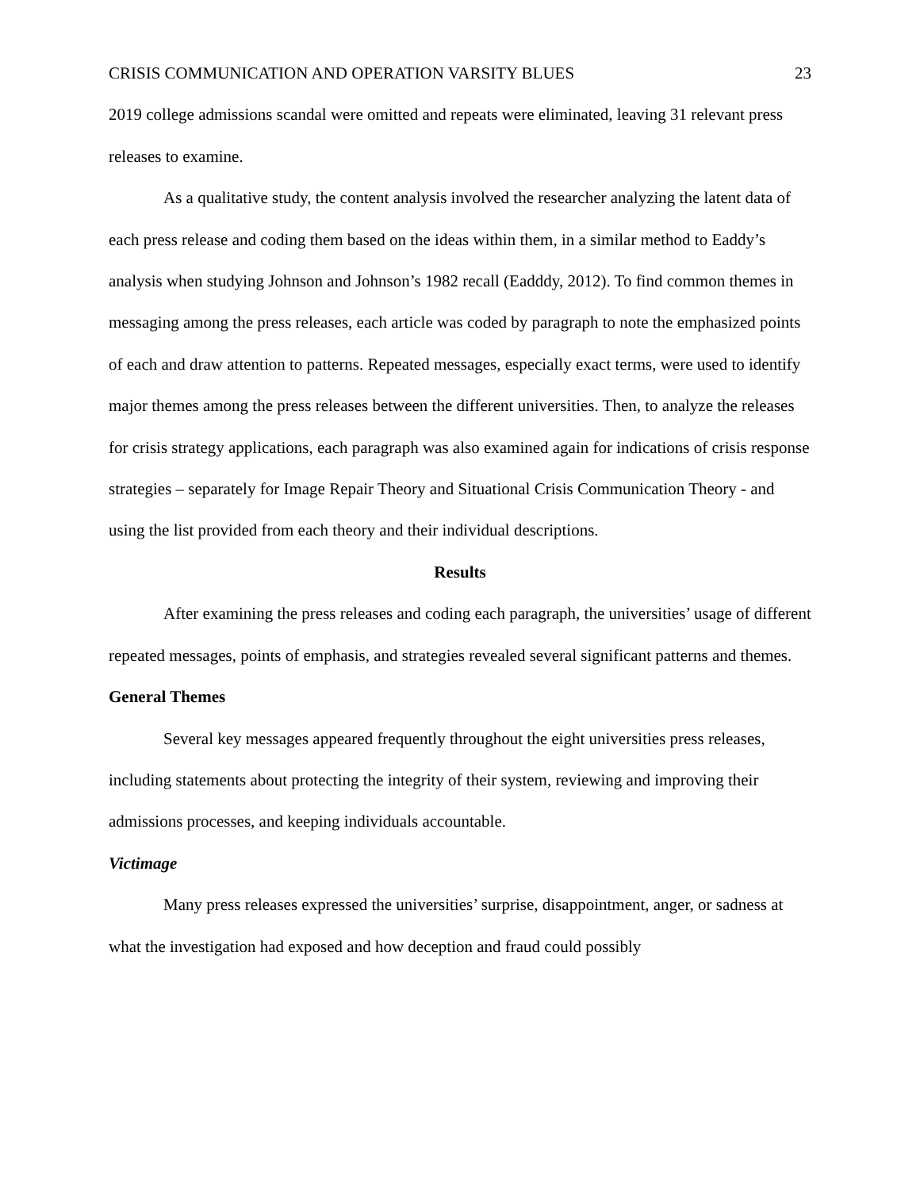CRISIS COMMUNICATION AND OPERATION VARSITY BLUES 23
2019 college admissions scandal were omitted and repeats were eliminated, leaving 31 relevant press releases to examine.
As a qualitative study, the content analysis involved the researcher analyzing the latent data of each press release and coding them based on the ideas within them, in a similar method to Eaddy’s analysis when studying Johnson and Johnson’s 1982 recall (Eadddy, 2012). To find common themes in messaging among the press releases, each article was coded by paragraph to note the emphasized points of each and draw attention to patterns. Repeated messages, especially exact terms, were used to identify major themes among the press releases between the different universities. Then, to analyze the releases for crisis strategy applications, each paragraph was also examined again for indications of crisis response strategies – separately for Image Repair Theory and Situational Crisis Communication Theory - and using the list provided from each theory and their individual descriptions.
Results
After examining the press releases and coding each paragraph, the universities’ usage of different repeated messages, points of emphasis, and strategies revealed several significant patterns and themes.
General Themes
Several key messages appeared frequently throughout the eight universities press releases, including statements about protecting the integrity of their system, reviewing and improving their admissions processes, and keeping individuals accountable.
Victimage
Many press releases expressed the universities’ surprise, disappointment, anger, or sadness at what the investigation had exposed and how deception and fraud could possibly